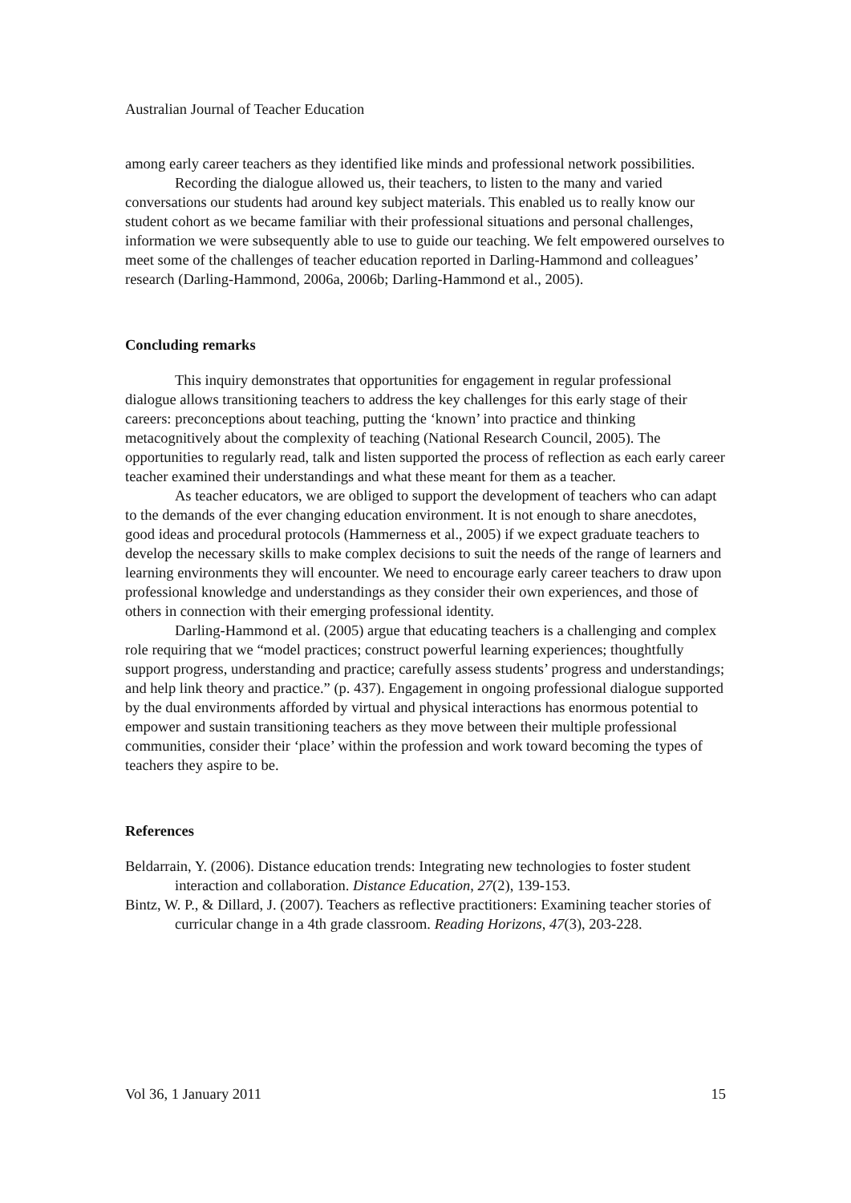Australian Journal of Teacher Education
among early career teachers as they identified like minds and professional network possibilities.
Recording the dialogue allowed us, their teachers, to listen to the many and varied conversations our students had around key subject materials. This enabled us to really know our student cohort as we became familiar with their professional situations and personal challenges, information we were subsequently able to use to guide our teaching. We felt empowered ourselves to meet some of the challenges of teacher education reported in Darling-Hammond and colleagues’ research (Darling-Hammond, 2006a, 2006b; Darling-Hammond et al., 2005).
Concluding remarks
This inquiry demonstrates that opportunities for engagement in regular professional dialogue allows transitioning teachers to address the key challenges for this early stage of their careers: preconceptions about teaching, putting the ‘known’ into practice and thinking metacognitively about the complexity of teaching (National Research Council, 2005). The opportunities to regularly read, talk and listen supported the process of reflection as each early career teacher examined their understandings and what these meant for them as a teacher.
As teacher educators, we are obliged to support the development of teachers who can adapt to the demands of the ever changing education environment. It is not enough to share anecdotes, good ideas and procedural protocols (Hammerness et al., 2005) if we expect graduate teachers to develop the necessary skills to make complex decisions to suit the needs of the range of learners and learning environments they will encounter. We need to encourage early career teachers to draw upon professional knowledge and understandings as they consider their own experiences, and those of others in connection with their emerging professional identity.
Darling-Hammond et al. (2005) argue that educating teachers is a challenging and complex role requiring that we “model practices; construct powerful learning experiences; thoughtfully support progress, understanding and practice; carefully assess students’ progress and understandings; and help link theory and practice.” (p. 437). Engagement in ongoing professional dialogue supported by the dual environments afforded by virtual and physical interactions has enormous potential to empower and sustain transitioning teachers as they move between their multiple professional communities, consider their ‘place’ within the profession and work toward becoming the types of teachers they aspire to be.
References
Beldarrain, Y. (2006). Distance education trends: Integrating new technologies to foster student interaction and collaboration. Distance Education, 27(2), 139-153.
Bintz, W. P., & Dillard, J. (2007). Teachers as reflective practitioners: Examining teacher stories of curricular change in a 4th grade classroom. Reading Horizons, 47(3), 203-228.
Vol 36, 1 January 2011 15